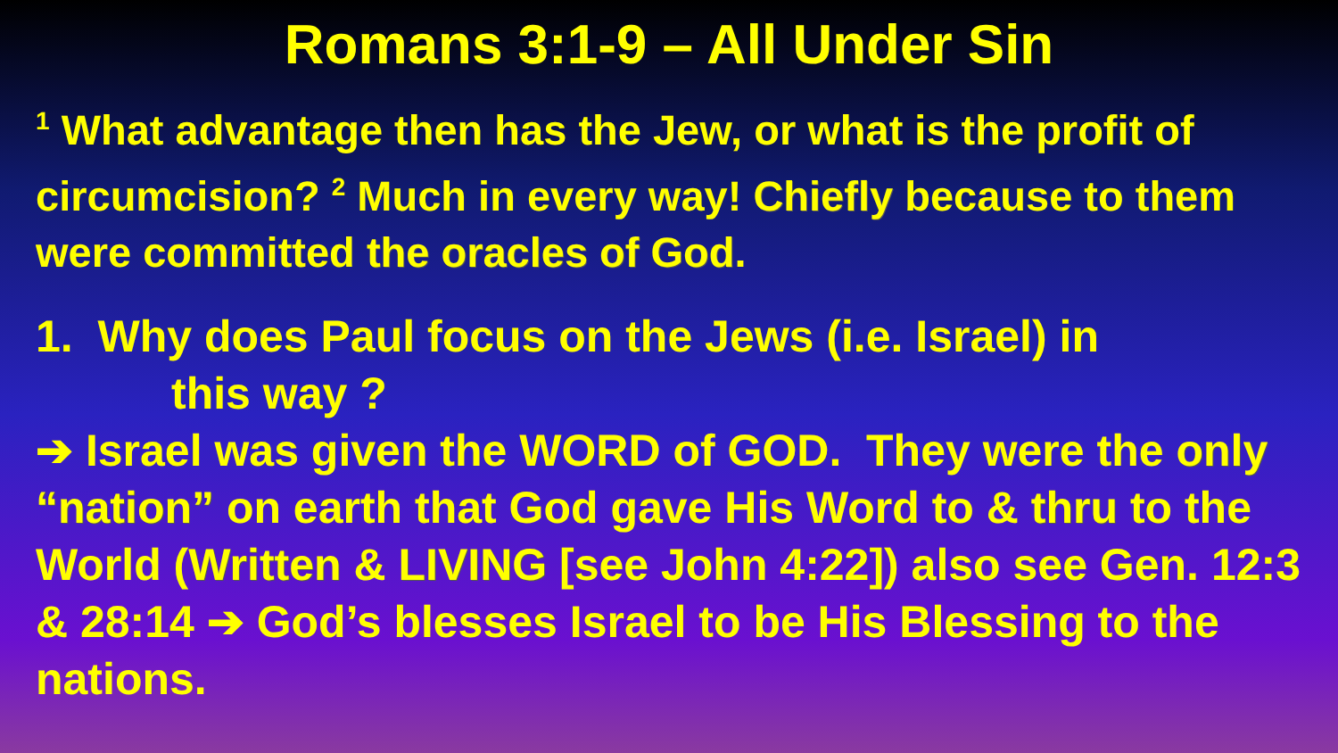Romans 3:1-9 – All Under Sin
<sup>1</sup> What advantage then has the Jew, or what is the profit of circumcision? <sup>2</sup> Much in every way! Chiefly because to them were committed the oracles of God.
1. Why does Paul focus on the Jews (i.e. Israel) in
this way ?
➔ Israel was given the WORD of GOD. They were the only “nation” on earth that God gave His Word to & thru to the World (Written & LIVING [see John 4:22]) also see Gen. 12:3 & 28:14 ➔ God’s blesses Israel to be His Blessing to the nations.